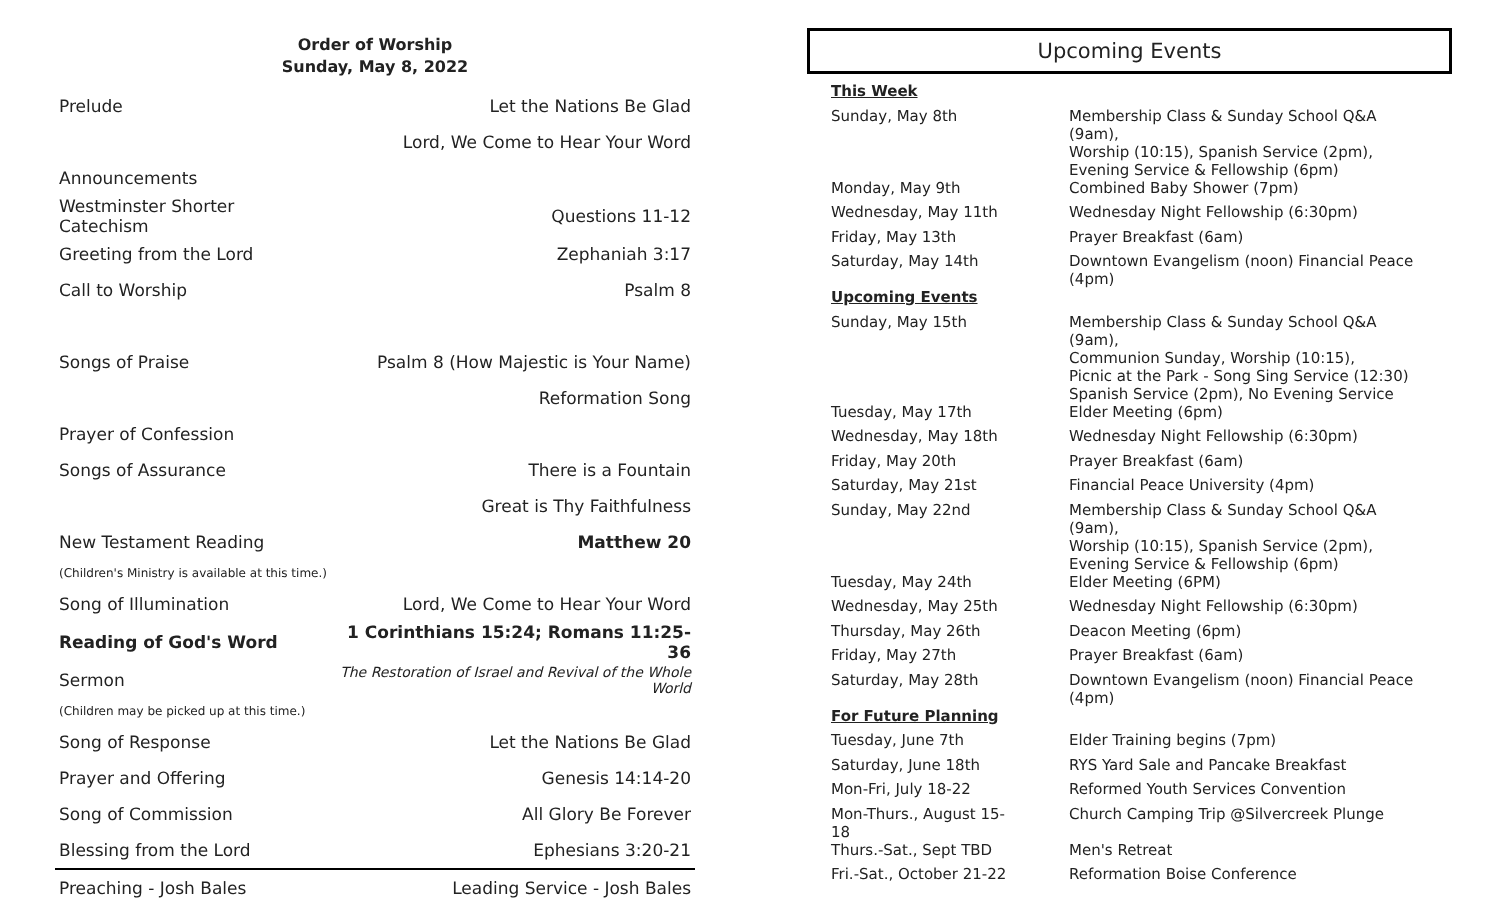Order of Worship
Sunday, May 8, 2022
| Prelude | Let the Nations Be Glad |
| | Lord, We Come to Hear Your Word |
| Announcements | |
| Westminster Shorter Catechism | Questions 11-12 |
| Greeting from the Lord | Zephaniah 3:17 |
| Call to Worship | Psalm 8 |
| Songs of Praise | Psalm 8 (How Majestic is Your Name) |
| | Reformation Song |
| Prayer of Confession | |
| Songs of Assurance | There is a Fountain |
| | Great is Thy Faithfulness |
| New Testament Reading | Matthew 20 |
| (Children's Ministry is available at this time.) | |
| Song of Illumination | Lord, We Come to Hear Your Word |
| Reading of God's Word | 1 Corinthians 15:24; Romans 11:25-36 |
| Sermon | The Restoration of Israel and Revival of the Whole World |
| (Children may be picked up at this time.) | |
| Song of Response | Let the Nations Be Glad |
| Prayer and Offering | Genesis 14:14-20 |
| Song of Commission | All Glory Be Forever |
| Blessing from the Lord | Ephesians 3:20-21 |
| Preaching - Josh Bales | Leading Service - Josh Bales |
Upcoming Events
| This Week | |
| Sunday, May 8th | Membership Class & Sunday School Q&A (9am), Worship (10:15), Spanish Service (2pm), Evening Service & Fellowship (6pm) |
| Monday, May 9th | Combined Baby Shower (7pm) |
| Wednesday, May 11th | Wednesday Night Fellowship (6:30pm) |
| Friday, May 13th | Prayer Breakfast (6am) |
| Saturday, May 14th | Downtown Evangelism (noon) Financial Peace (4pm) |
| Upcoming Events | |
| Sunday, May 15th | Membership Class & Sunday School Q&A (9am), Communion Sunday, Worship (10:15), Picnic at the Park - Song Sing Service (12:30) Spanish Service (2pm), No Evening Service |
| Tuesday, May 17th | Elder Meeting (6pm) |
| Wednesday, May 18th | Wednesday Night Fellowship (6:30pm) |
| Friday, May 20th | Prayer Breakfast (6am) |
| Saturday, May 21st | Financial Peace University (4pm) |
| Sunday, May 22nd | Membership Class & Sunday School Q&A (9am), Worship (10:15), Spanish Service (2pm), Evening Service & Fellowship (6pm) |
| Tuesday, May 24th | Elder Meeting (6PM) |
| Wednesday, May 25th | Wednesday Night Fellowship (6:30pm) |
| Thursday, May 26th | Deacon Meeting (6pm) |
| Friday, May 27th | Prayer Breakfast (6am) |
| Saturday, May 28th | Downtown Evangelism (noon) Financial Peace (4pm) |
| For Future Planning | |
| Tuesday, June 7th | Elder Training begins (7pm) |
| Saturday, June 18th | RYS Yard Sale and Pancake Breakfast |
| Mon-Fri, July 18-22 | Reformed Youth Services Convention |
| Mon-Thurs., August 15-18 | Church Camping Trip @Silvercreek Plunge |
| Thurs.-Sat., Sept TBD | Men's Retreat |
| Fri.-Sat., October 21-22 | Reformation Boise Conference |